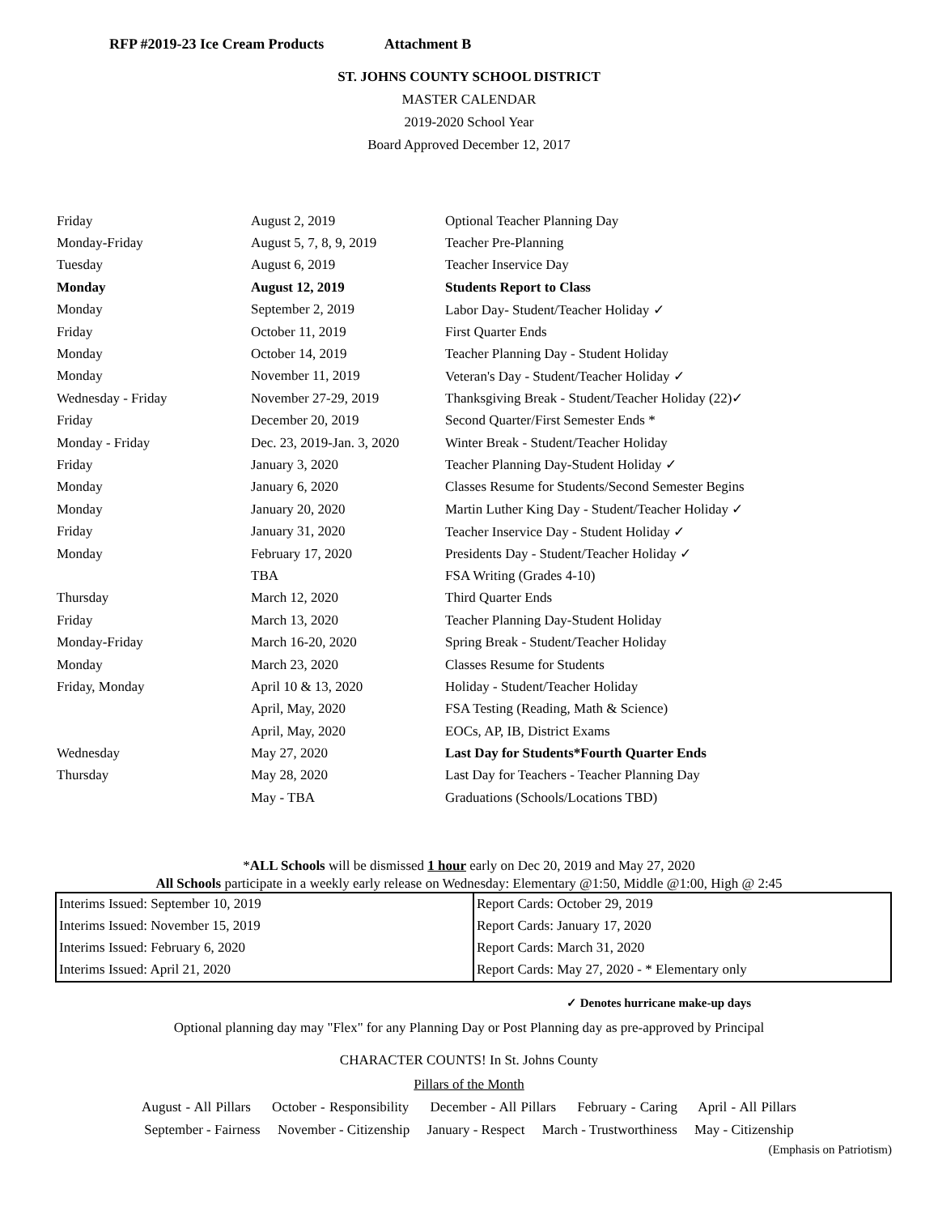RFP #2019-23 Ice Cream Products Attachment B
ST. JOHNS COUNTY SCHOOL DISTRICT
MASTER CALENDAR
2019-2020 School Year
Board Approved December 12, 2017
| Friday | August 2, 2019 | Optional Teacher Planning Day |
| Monday-Friday | August 5, 7, 8, 9, 2019 | Teacher Pre-Planning |
| Tuesday | August 6, 2019 | Teacher Inservice Day |
| Monday | August 12, 2019 | Students Report to Class |
| Monday | September 2, 2019 | Labor Day- Student/Teacher Holiday ✓ |
| Friday | October 11, 2019 | First Quarter Ends |
| Monday | October 14, 2019 | Teacher Planning Day - Student Holiday |
| Monday | November 11, 2019 | Veteran's Day - Student/Teacher Holiday ✓ |
| Wednesday - Friday | November 27-29, 2019 | Thanksgiving Break - Student/Teacher Holiday (22)✓ |
| Friday | December 20, 2019 | Second Quarter/First Semester Ends * |
| Monday - Friday | Dec. 23, 2019-Jan. 3, 2020 | Winter Break - Student/Teacher Holiday |
| Friday | January 3, 2020 | Teacher Planning Day-Student Holiday ✓ |
| Monday | January 6, 2020 | Classes Resume for Students/Second Semester Begins |
| Monday | January 20, 2020 | Martin Luther King Day - Student/Teacher Holiday ✓ |
| Friday | January 31, 2020 | Teacher Inservice Day - Student Holiday ✓ |
| Monday | February 17, 2020 | Presidents Day - Student/Teacher Holiday ✓ |
| | TBA | FSA Writing (Grades 4-10) |
| Thursday | March 12, 2020 | Third Quarter Ends |
| Friday | March 13, 2020 | Teacher Planning Day-Student Holiday |
| Monday-Friday | March 16-20, 2020 | Spring Break - Student/Teacher Holiday |
| Monday | March 23, 2020 | Classes Resume for Students |
| Friday, Monday | April 10 & 13, 2020 | Holiday - Student/Teacher Holiday |
| | April, May, 2020 | FSA Testing (Reading, Math & Science) |
| | April, May, 2020 | EOCs, AP, IB, District Exams |
| Wednesday | May 27, 2020 | Last Day for Students*Fourth Quarter Ends |
| Thursday | May 28, 2020 | Last Day for Teachers - Teacher Planning Day |
| | May - TBA | Graduations (Schools/Locations TBD) |
*ALL Schools will be dismissed 1 hour early on Dec 20, 2019 and May 27, 2020
All Schools participate in a weekly early release on Wednesday: Elementary @1:50, Middle @1:00, High @ 2:45
| Interims Issued: September 10, 2019 | Report Cards: October 29, 2019 |
| Interims Issued: November 15, 2019 | Report Cards: January 17, 2020 |
| Interims Issued: February 6, 2020 | Report Cards: March 31, 2020 |
| Interims Issued: April 21, 2020 | Report Cards: May 27, 2020 - * Elementary only |
✓ Denotes hurricane make-up days
Optional planning day may "Flex" for any Planning Day or Post Planning day as pre-approved by Principal
CHARACTER COUNTS! In St. Johns County
Pillars of the Month
August - All Pillars October - Responsibility December - All Pillars February - Caring April - All Pillars
September - Fairness November - Citizenship January - Respect March - Trustworthiness May - Citizenship
(Emphasis on Patriotism)